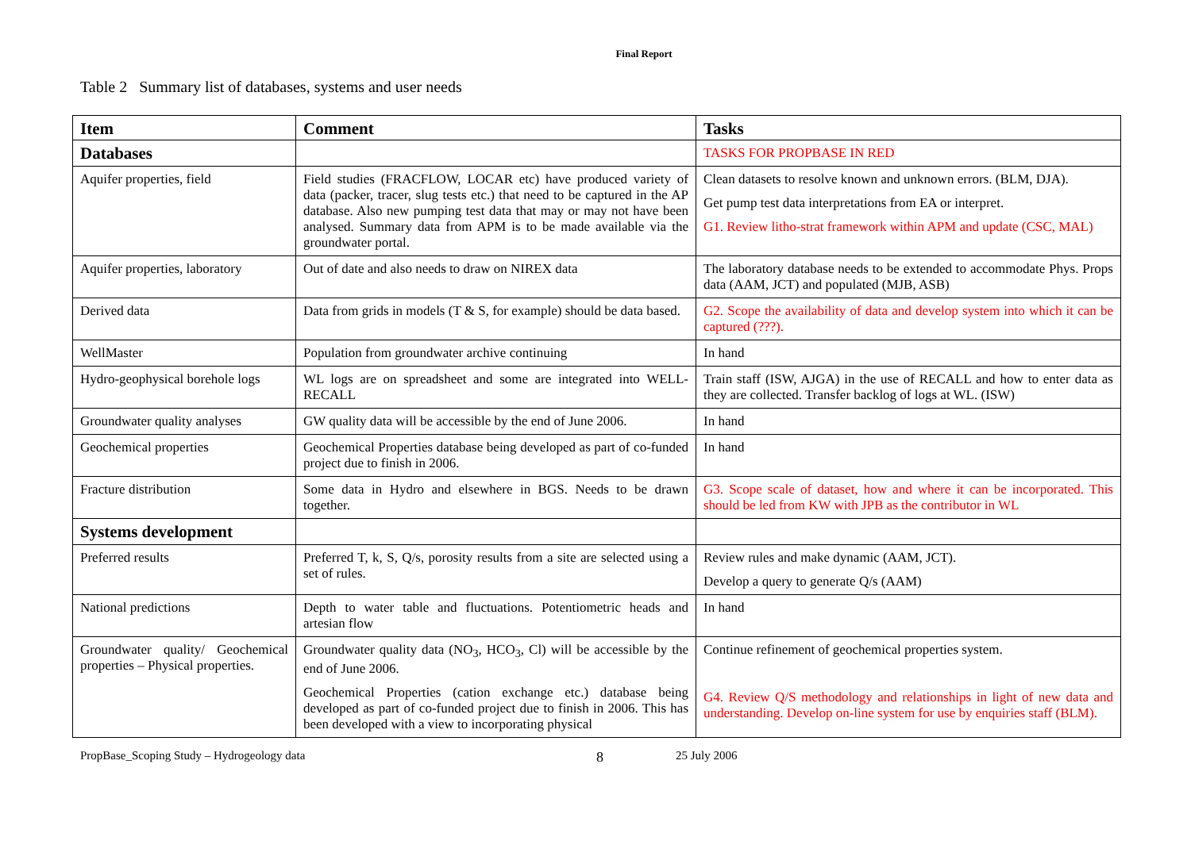Final Report
Table 2 Summary list of databases, systems and user needs
| Item | Comment | Tasks |
| --- | --- | --- |
| Databases | | TASKS FOR PROPBASE IN RED |
| Aquifer properties, field | Field studies (FRACFLOW, LOCAR etc) have produced variety of data (packer, tracer, slug tests etc.) that need to be captured in the AP database. Also new pumping test data that may or may not have been analysed. Summary data from APM is to be made available via the groundwater portal. | Clean datasets to resolve known and unknown errors. (BLM, DJA). Get pump test data interpretations from EA or interpret. G1. Review litho-strat framework within APM and update (CSC, MAL) |
| Aquifer properties, laboratory | Out of date and also needs to draw on NIREX data | The laboratory database needs to be extended to accommodate Phys. Props data (AAM, JCT) and populated (MJB, ASB) |
| Derived data | Data from grids in models (T & S, for example) should be data based. | G2. Scope the availability of data and develop system into which it can be captured (???). |
| WellMaster | Population from groundwater archive continuing | In hand |
| Hydro-geophysical borehole logs | WL logs are on spreadsheet and some are integrated into WELL-RECALL | Train staff (ISW, AJGA) in the use of RECALL and how to enter data as they are collected. Transfer backlog of logs at WL. (ISW) |
| Groundwater quality analyses | GW quality data will be accessible by the end of June 2006. | In hand |
| Geochemical properties | Geochemical Properties database being developed as part of co-funded project due to finish in 2006. | In hand |
| Fracture distribution | Some data in Hydro and elsewhere in BGS. Needs to be drawn together. | G3. Scope scale of dataset, how and where it can be incorporated. This should be led from KW with JPB as the contributor in WL |
| Systems development | | |
| Preferred results | Preferred T, k, S, Q/s, porosity results from a site are selected using a set of rules. | Review rules and make dynamic (AAM, JCT). Develop a query to generate Q/s (AAM) |
| National predictions | Depth to water table and fluctuations. Potentiometric heads and artesian flow | In hand |
| Groundwater quality/ Geochemical properties – Physical properties. | Groundwater quality data (NO<sub>3</sub>, HCO<sub>3</sub>, Cl) will be accessible by the end of June 2006. Geochemical Properties (cation exchange etc.) database being developed as part of co-funded project due to finish in 2006. This has been developed with a view to incorporating physical | Continue refinement of geochemical properties system. G4. Review Q/S methodology and relationships in light of new data and understanding. Develop on-line system for use by enquiries staff (BLM). |
PropBase_Scoping Study – Hydrogeology data 8 25 July 2006